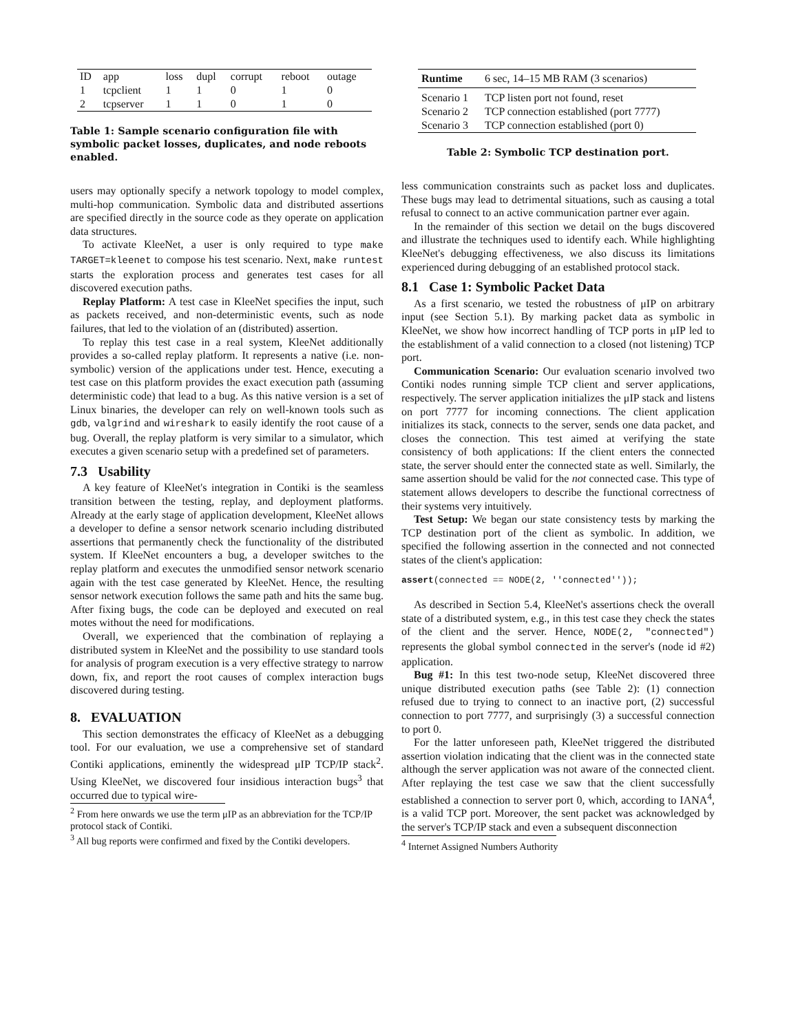| ID | app | loss | dupl | corrupt | reboot | outage |
| 1 | tcpclient | 1 | 1 | 0 | 1 | 0 |
| 2 | tcpserver | 1 | 1 | 0 | 1 | 0 |
Table 1: Sample scenario configuration file with symbolic packet losses, duplicates, and node reboots enabled.
users may optionally specify a network topology to model complex, multi-hop communication. Symbolic data and distributed assertions are specified directly in the source code as they operate on application data structures.
To activate KleeNet, a user is only required to type make TARGET=kleenet to compose his test scenario. Next, make runtest starts the exploration process and generates test cases for all discovered execution paths.
Replay Platform: A test case in KleeNet specifies the input, such as packets received, and non-deterministic events, such as node failures, that led to the violation of an (distributed) assertion.
To replay this test case in a real system, KleeNet additionally provides a so-called replay platform. It represents a native (i.e. non-symbolic) version of the applications under test. Hence, executing a test case on this platform provides the exact execution path (assuming deterministic code) that lead to a bug. As this native version is a set of Linux binaries, the developer can rely on well-known tools such as gdb, valgrind and wireshark to easily identify the root cause of a bug. Overall, the replay platform is very similar to a simulator, which executes a given scenario setup with a predefined set of parameters.
7.3 Usability
A key feature of KleeNet's integration in Contiki is the seamless transition between the testing, replay, and deployment platforms. Already at the early stage of application development, KleeNet allows a developer to define a sensor network scenario including distributed assertions that permanently check the functionality of the distributed system. If KleeNet encounters a bug, a developer switches to the replay platform and executes the unmodified sensor network scenario again with the test case generated by KleeNet. Hence, the resulting sensor network execution follows the same path and hits the same bug. After fixing bugs, the code can be deployed and executed on real motes without the need for modifications.
Overall, we experienced that the combination of replaying a distributed system in KleeNet and the possibility to use standard tools for analysis of program execution is a very effective strategy to narrow down, fix, and report the root causes of complex interaction bugs discovered during testing.
8. EVALUATION
This section demonstrates the efficacy of KleeNet as a debugging tool. For our evaluation, we use a comprehensive set of standard Contiki applications, eminently the widespread μIP TCP/IP stack<sup>2</sup>. Using KleeNet, we discovered four insidious interaction bugs<sup>3</sup> that occurred due to typical wire-
<sup>2</sup> From here onwards we use the term μIP as an abbreviation for the TCP/IP protocol stack of Contiki.
<sup>3</sup> All bug reports were confirmed and fixed by the Contiki developers.
| Runtime | 6 sec, 14–15 MB RAM (3 scenarios) |
| Scenario 1 | TCP listen port not found, reset |
| Scenario 2 | TCP connection established (port 7777) |
| Scenario 3 | TCP connection established (port 0) |
Table 2: Symbolic TCP destination port.
less communication constraints such as packet loss and duplicates. These bugs may lead to detrimental situations, such as causing a total refusal to connect to an active communication partner ever again.
In the remainder of this section we detail on the bugs discovered and illustrate the techniques used to identify each. While highlighting KleeNet's debugging effectiveness, we also discuss its limitations experienced during debugging of an established protocol stack.
8.1 Case 1: Symbolic Packet Data
As a first scenario, we tested the robustness of μIP on arbitrary input (see Section 5.1). By marking packet data as symbolic in KleeNet, we show how incorrect handling of TCP ports in μIP led to the establishment of a valid connection to a closed (not listening) TCP port.
Communication Scenario: Our evaluation scenario involved two Contiki nodes running simple TCP client and server applications, respectively. The server application initializes the μIP stack and listens on port 7777 for incoming connections. The client application initializes its stack, connects to the server, sends one data packet, and closes the connection. This test aimed at verifying the state consistency of both applications: If the client enters the connected state, the server should enter the connected state as well. Similarly, the same assertion should be valid for the not connected case. This type of statement allows developers to describe the functional correctness of their systems very intuitively.
Test Setup: We began our state consistency tests by marking the TCP destination port of the client as symbolic. In addition, we specified the following assertion in the connected and not connected states of the client's application:
assert(connected == NODE(2, ''connected''));
As described in Section 5.4, KleeNet's assertions check the overall state of a distributed system, e.g., in this test case they check the states of the client and the server. Hence, NODE(2, "connected") represents the global symbol connected in the server's (node id #2) application.
Bug #1: In this test two-node setup, KleeNet discovered three unique distributed execution paths (see Table 2): (1) connection refused due to trying to connect to an inactive port, (2) successful connection to port 7777, and surprisingly (3) a successful connection to port 0.
For the latter unforeseen path, KleeNet triggered the distributed assertion violation indicating that the client was in the connected state although the server application was not aware of the connected client. After replaying the test case we saw that the client successfully established a connection to server port 0, which, according to IANA<sup>4</sup>, is a valid TCP port. Moreover, the sent packet was acknowledged by the server's TCP/IP stack and even a subsequent disconnection
<sup>4</sup> Internet Assigned Numbers Authority